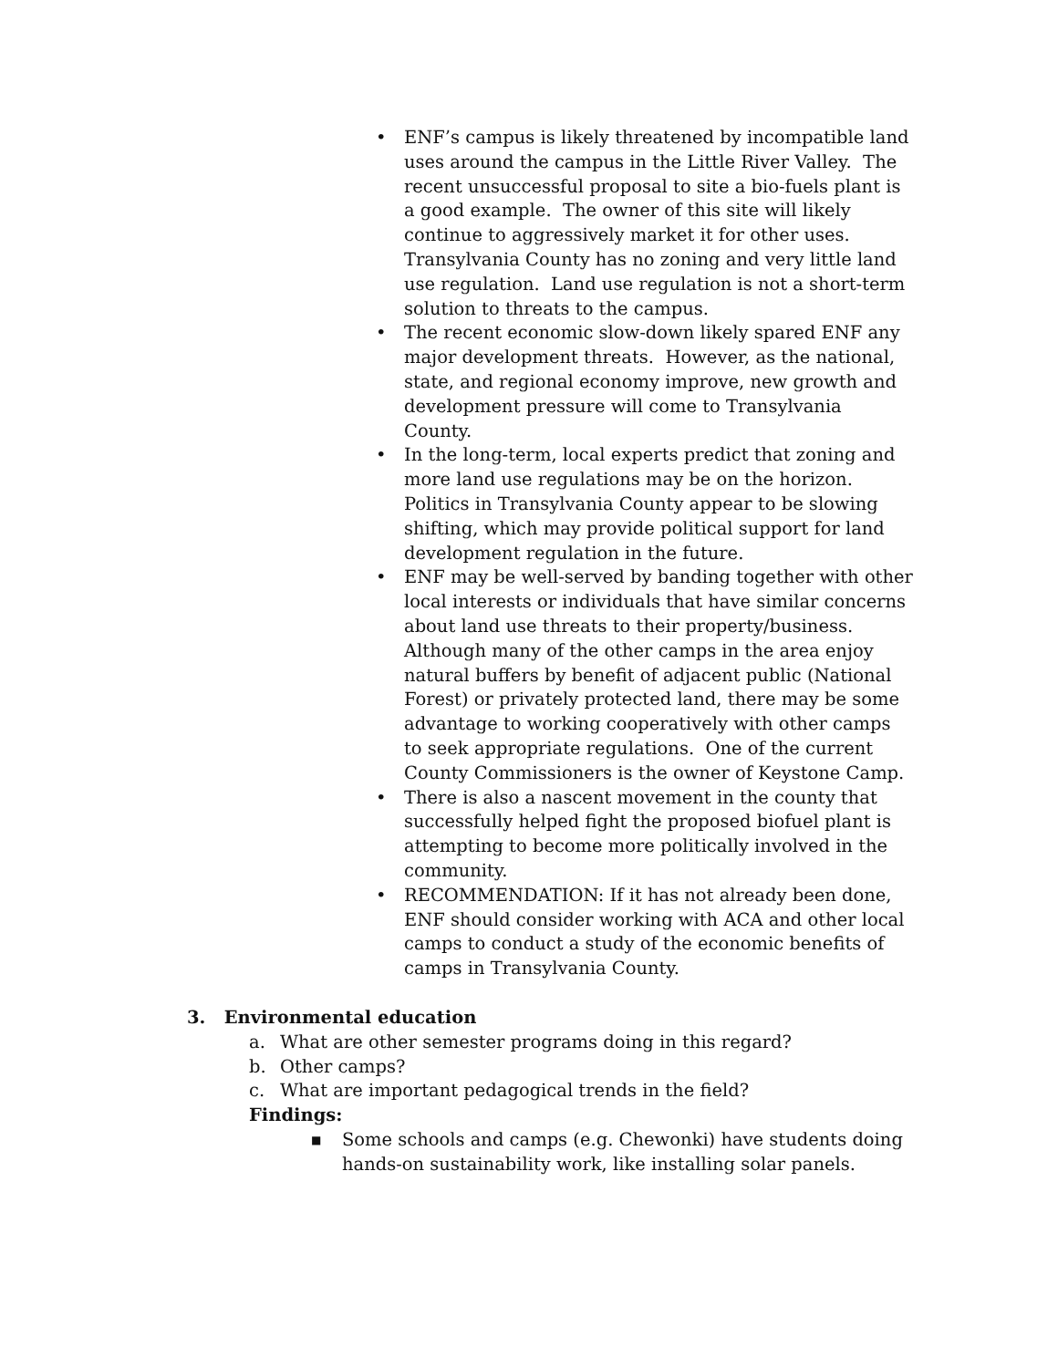• ENF’s campus is likely threatened by incompatible land uses around the campus in the Little River Valley. The recent unsuccessful proposal to site a bio-fuels plant is a good example. The owner of this site will likely continue to aggressively market it for other uses. Transylvania County has no zoning and very little land use regulation. Land use regulation is not a short-term solution to threats to the campus.
• The recent economic slow-down likely spared ENF any major development threats. However, as the national, state, and regional economy improve, new growth and development pressure will come to Transylvania County.
• In the long-term, local experts predict that zoning and more land use regulations may be on the horizon. Politics in Transylvania County appear to be slowing shifting, which may provide political support for land development regulation in the future.
• ENF may be well-served by banding together with other local interests or individuals that have similar concerns about land use threats to their property/business. Although many of the other camps in the area enjoy natural buffers by benefit of adjacent public (National Forest) or privately protected land, there may be some advantage to working cooperatively with other camps to seek appropriate regulations. One of the current County Commissioners is the owner of Keystone Camp.
• There is also a nascent movement in the county that successfully helped fight the proposed biofuel plant is attempting to become more politically involved in the community.
• RECOMMENDATION: If it has not already been done, ENF should consider working with ACA and other local camps to conduct a study of the economic benefits of camps in Transylvania County.
3. Environmental education
a. What are other semester programs doing in this regard?
b. Other camps?
c. What are important pedagogical trends in the field?
Findings:
■ Some schools and camps (e.g. Chewonki) have students doing hands-on sustainability work, like installing solar panels.